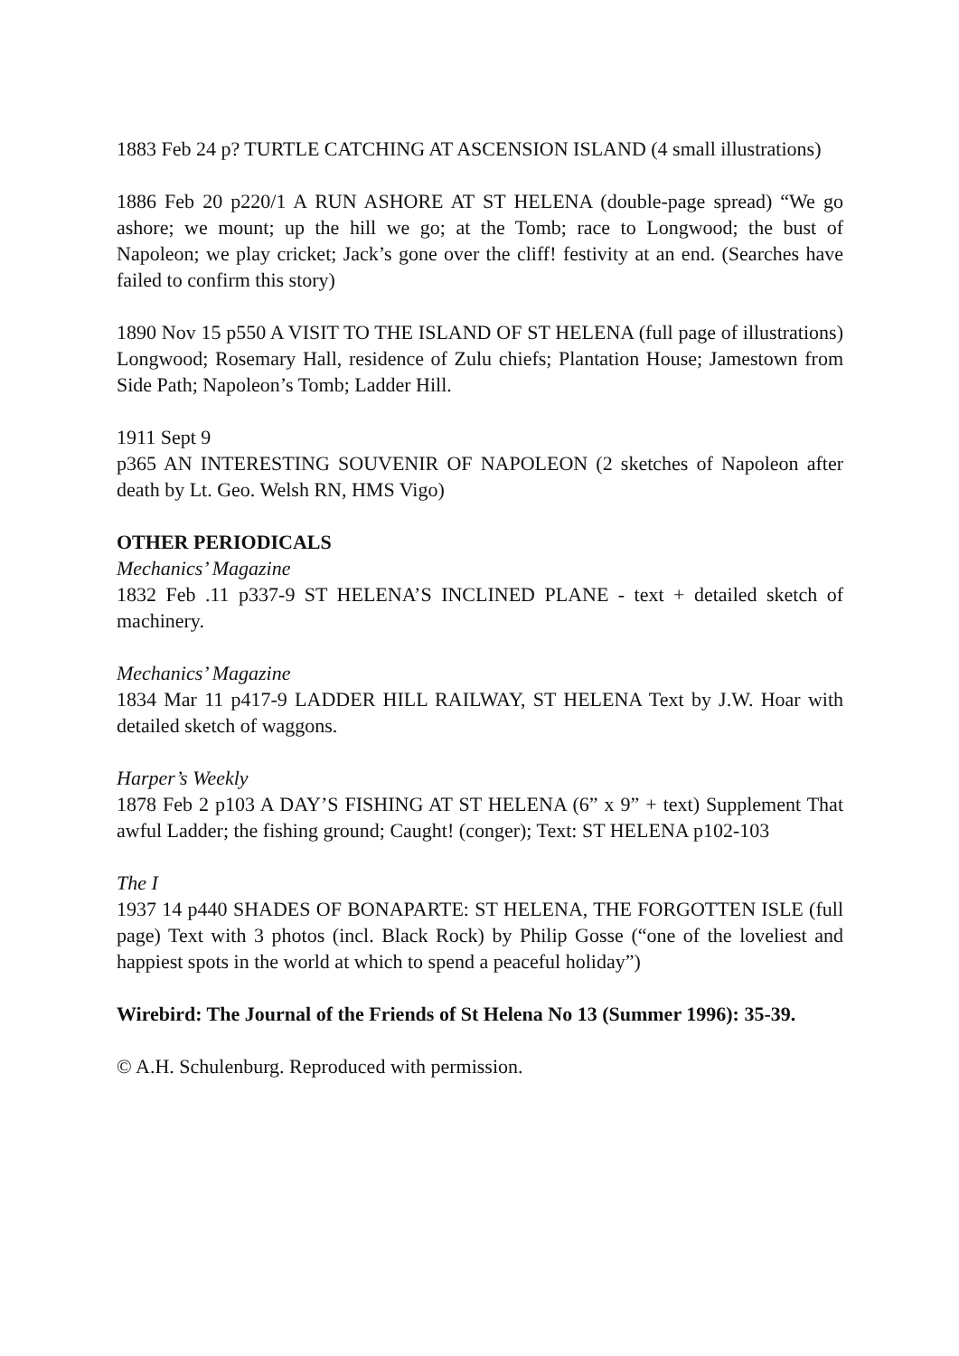1883 Feb 24 p? TURTLE CATCHING AT ASCENSION ISLAND (4 small illustrations)
1886 Feb 20 p220/1 A RUN ASHORE AT ST HELENA (double-page spread) “We go ashore; we mount; up the hill we go; at the Tomb; race to Longwood; the bust of Napoleon; we play cricket; Jack’s gone over the cliff! festivity at an end. (Searches have failed to confirm this story)
1890 Nov 15 p550 A VISIT TO THE ISLAND OF ST HELENA (full page of illustrations) Longwood; Rosemary Hall, residence of Zulu chiefs; Plantation House; Jamestown from Side Path; Napoleon’s Tomb; Ladder Hill.
1911 Sept 9
p365 AN INTERESTING SOUVENIR OF NAPOLEON (2 sketches of Napoleon after death by Lt. Geo. Welsh RN, HMS Vigo)
OTHER PERIODICALS
Mechanics’ Magazine
1832 Feb .11 p337-9 ST HELENA’S INCLINED PLANE - text + detailed sketch of machinery.
Mechanics’ Magazine
1834 Mar 11 p417-9 LADDER HILL RAILWAY, ST HELENA Text by J.W. Hoar with detailed sketch of waggons.
Harper’s Weekly
1878 Feb 2 p103 A DAY’S FISHING AT ST HELENA (6” x 9” + text) Supplement That awful Ladder; the fishing ground; Caught! (conger); Text: ST HELENA p102-103
The I
1937 14 p440 SHADES OF BONAPARTE: ST HELENA, THE FORGOTTEN ISLE (full page) Text with 3 photos (incl. Black Rock) by Philip Gosse (“one of the loveliest and happiest spots in the world at which to spend a peaceful holiday”)
Wirebird: The Journal of the Friends of St Helena No 13 (Summer 1996): 35-39.
© A.H. Schulenburg. Reproduced with permission.